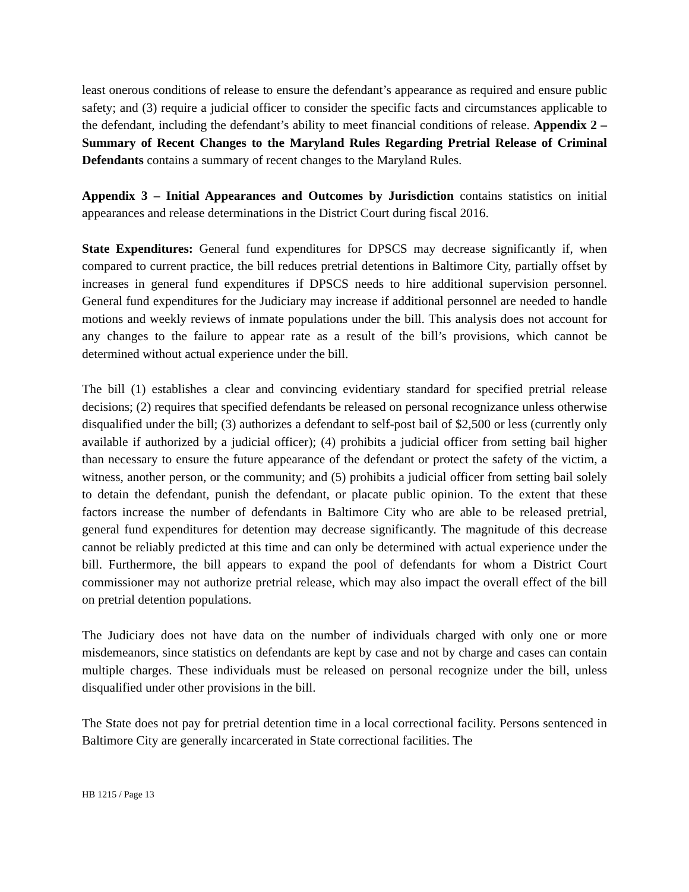least onerous conditions of release to ensure the defendant’s appearance as required and ensure public safety; and (3) require a judicial officer to consider the specific facts and circumstances applicable to the defendant, including the defendant’s ability to meet financial conditions of release. Appendix 2 – Summary of Recent Changes to the Maryland Rules Regarding Pretrial Release of Criminal Defendants contains a summary of recent changes to the Maryland Rules.
Appendix 3 – Initial Appearances and Outcomes by Jurisdiction contains statistics on initial appearances and release determinations in the District Court during fiscal 2016.
State Expenditures: General fund expenditures for DPSCS may decrease significantly if, when compared to current practice, the bill reduces pretrial detentions in Baltimore City, partially offset by increases in general fund expenditures if DPSCS needs to hire additional supervision personnel. General fund expenditures for the Judiciary may increase if additional personnel are needed to handle motions and weekly reviews of inmate populations under the bill. This analysis does not account for any changes to the failure to appear rate as a result of the bill’s provisions, which cannot be determined without actual experience under the bill.
The bill (1) establishes a clear and convincing evidentiary standard for specified pretrial release decisions; (2) requires that specified defendants be released on personal recognizance unless otherwise disqualified under the bill; (3) authorizes a defendant to self-post bail of $2,500 or less (currently only available if authorized by a judicial officer); (4) prohibits a judicial officer from setting bail higher than necessary to ensure the future appearance of the defendant or protect the safety of the victim, a witness, another person, or the community; and (5) prohibits a judicial officer from setting bail solely to detain the defendant, punish the defendant, or placate public opinion. To the extent that these factors increase the number of defendants in Baltimore City who are able to be released pretrial, general fund expenditures for detention may decrease significantly. The magnitude of this decrease cannot be reliably predicted at this time and can only be determined with actual experience under the bill. Furthermore, the bill appears to expand the pool of defendants for whom a District Court commissioner may not authorize pretrial release, which may also impact the overall effect of the bill on pretrial detention populations.
The Judiciary does not have data on the number of individuals charged with only one or more misdemeanors, since statistics on defendants are kept by case and not by charge and cases can contain multiple charges. These individuals must be released on personal recognize under the bill, unless disqualified under other provisions in the bill.
The State does not pay for pretrial detention time in a local correctional facility. Persons sentenced in Baltimore City are generally incarcerated in State correctional facilities. The
HB 1215 / Page 13